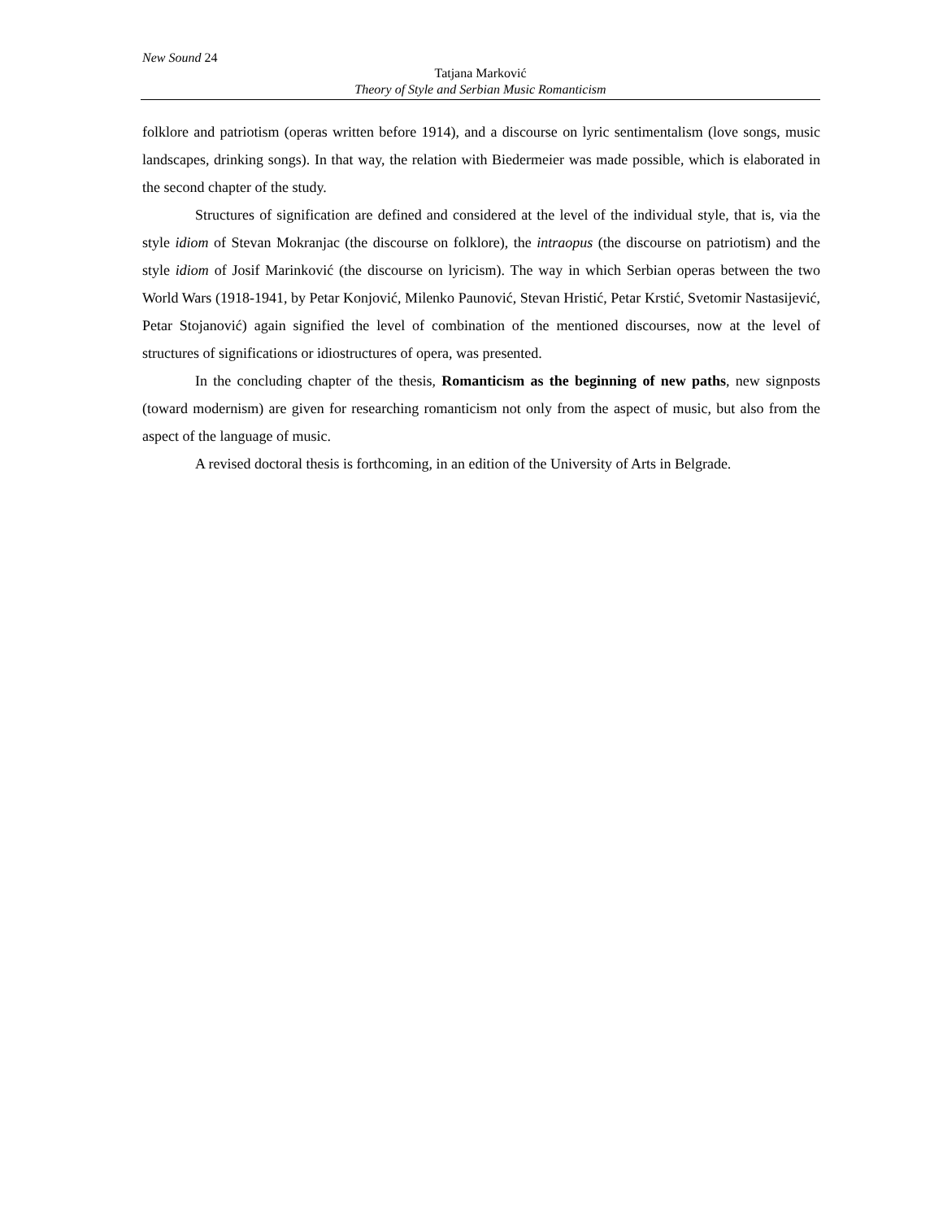New Sound 24
Tatjana Marković
Theory of Style and Serbian Music Romanticism
folklore and patriotism (operas written before 1914), and a discourse on lyric sentimentalism (love songs, music landscapes, drinking songs). In that way, the relation with Biedermeier was made possible, which is elaborated in the second chapter of the study.
Structures of signification are defined and considered at the level of the individual style, that is, via the style idiom of Stevan Mokranjac (the discourse on folklore), the intraopus (the discourse on patriotism) and the style idiom of Josif Marinković (the discourse on lyricism). The way in which Serbian operas between the two World Wars (1918-1941, by Petar Konjović, Milenko Paunović, Stevan Hristić, Petar Krstić, Svetomir Nastasijević, Petar Stojanović) again signified the level of combination of the mentioned discourses, now at the level of structures of significations or idiostructures of opera, was presented.
In the concluding chapter of the thesis, Romanticism as the beginning of new paths, new signposts (toward modernism) are given for researching romanticism not only from the aspect of music, but also from the aspect of the language of music.
A revised doctoral thesis is forthcoming, in an edition of the University of Arts in Belgrade.